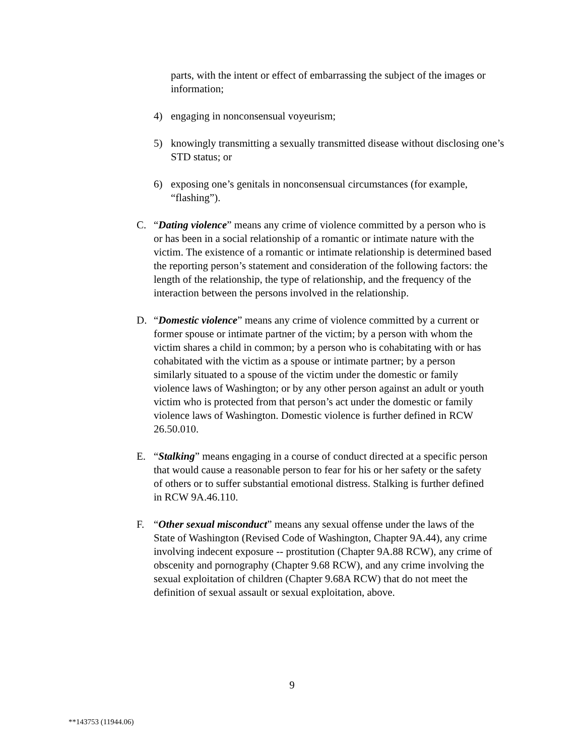parts, with the intent or effect of embarrassing the subject of the images or information;
4) engaging in nonconsensual voyeurism;
5) knowingly transmitting a sexually transmitted disease without disclosing one’s STD status; or
6) exposing one’s genitals in nonconsensual circumstances (for example, “flashing”).
C. “Dating violence” means any crime of violence committed by a person who is or has been in a social relationship of a romantic or intimate nature with the victim. The existence of a romantic or intimate relationship is determined based the reporting person’s statement and consideration of the following factors: the length of the relationship, the type of relationship, and the frequency of the interaction between the persons involved in the relationship.
D. “Domestic violence” means any crime of violence committed by a current or former spouse or intimate partner of the victim; by a person with whom the victim shares a child in common; by a person who is cohabitating with or has cohabitated with the victim as a spouse or intimate partner; by a person similarly situated to a spouse of the victim under the domestic or family violence laws of Washington; or by any other person against an adult or youth victim who is protected from that person’s act under the domestic or family violence laws of Washington. Domestic violence is further defined in RCW 26.50.010.
E. “Stalking” means engaging in a course of conduct directed at a specific person that would cause a reasonable person to fear for his or her safety or the safety of others or to suffer substantial emotional distress. Stalking is further defined in RCW 9A.46.110.
F. “Other sexual misconduct” means any sexual offense under the laws of the State of Washington (Revised Code of Washington, Chapter 9A.44), any crime involving indecent exposure -- prostitution (Chapter 9A.88 RCW), any crime of obscenity and pornography (Chapter 9.68 RCW), and any crime involving the sexual exploitation of children (Chapter 9.68A RCW) that do not meet the definition of sexual assault or sexual exploitation, above.
9
**143753 (11944.06)